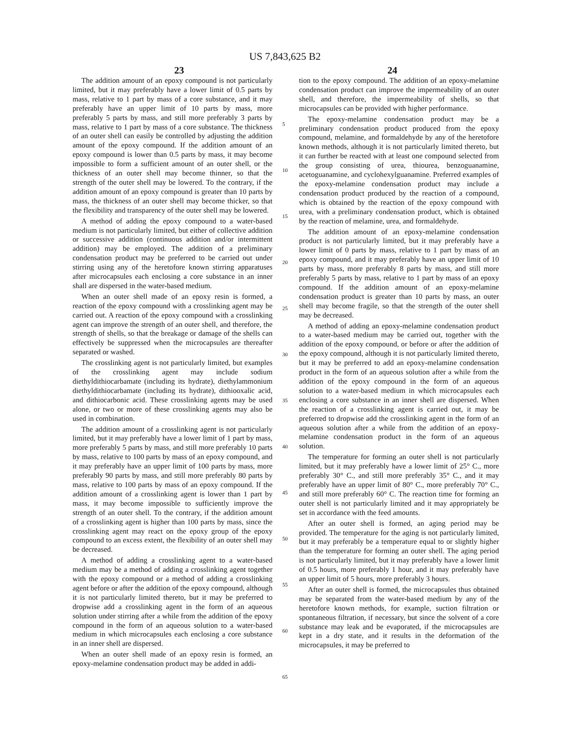US 7,843,625 B2
23 24
The addition amount of an epoxy compound is not particularly limited, but it may preferably have a lower limit of 0.5 parts by mass, relative to 1 part by mass of a core substance, and it may preferably have an upper limit of 10 parts by mass, more preferably 5 parts by mass, and still more preferably 3 parts by mass, relative to 1 part by mass of a core substance. The thickness of an outer shell can easily be controlled by adjusting the addition amount of the epoxy compound. If the addition amount of an epoxy compound is lower than 0.5 parts by mass, it may become impossible to form a sufficient amount of an outer shell, or the thickness of an outer shell may become thinner, so that the strength of the outer shell may be lowered. To the contrary, if the addition amount of an epoxy compound is greater than 10 parts by mass, the thickness of an outer shell may become thicker, so that the flexibility and transparency of the outer shell may be lowered.
A method of adding the epoxy compound to a water-based medium is not particularly limited, but either of collective addition or successive addition (continuous addition and/or intermittent addition) may be employed. The addition of a preliminary condensation product may be preferred to be carried out under stirring using any of the heretofore known stirring apparatuses after microcapsules each enclosing a core substance in an inner shall are dispersed in the water-based medium.
When an outer shell made of an epoxy resin is formed, a reaction of the epoxy compound with a crosslinking agent may be carried out. A reaction of the epoxy compound with a crosslinking agent can improve the strength of an outer shell, and therefore, the strength of shells, so that the breakage or damage of the shells can effectively be suppressed when the microcapsules are thereafter separated or washed.
The crosslinking agent is not particularly limited, but examples of the crosslinking agent may include sodium diethyldithiocarbamate (including its hydrate), diethylammonium diethyldithiocarbamate (including its hydrate), dithiooxalic acid, and dithiocarbonic acid. These crosslinking agents may be used alone, or two or more of these crosslinking agents may also be used in combination.
The addition amount of a crosslinking agent is not particularly limited, but it may preferably have a lower limit of 1 part by mass, more preferably 5 parts by mass, and still more preferably 10 parts by mass, relative to 100 parts by mass of an epoxy compound, and it may preferably have an upper limit of 100 parts by mass, more preferably 90 parts by mass, and still more preferably 80 parts by mass, relative to 100 parts by mass of an epoxy compound. If the addition amount of a crosslinking agent is lower than 1 part by mass, it may become impossible to sufficiently improve the strength of an outer shell. To the contrary, if the addition amount of a crosslinking agent is higher than 100 parts by mass, since the crosslinking agent may react on the epoxy group of the epoxy compound to an excess extent, the flexibility of an outer shell may be decreased.
A method of adding a crosslinking agent to a water-based medium may be a method of adding a crosslinking agent together with the epoxy compound or a method of adding a crosslinking agent before or after the addition of the epoxy compound, although it is not particularly limited thereto, but it may be preferred to dropwise add a crosslinking agent in the form of an aqueous solution under stirring after a while from the addition of the epoxy compound in the form of an aqueous solution to a water-based medium in which microcapsules each enclosing a core substance in an inner shell are dispersed.
When an outer shell made of an epoxy resin is formed, an epoxy-melamine condensation product may be added in addi-
5
10
15
20
25
30
35
40
45
50
55
60
65
tion to the epoxy compound. The addition of an epoxy-melamine condensation product can improve the impermeability of an outer shell, and therefore, the impermeability of shells, so that microcapsules can be provided with higher performance.
The epoxy-melamine condensation product may be a preliminary condensation product produced from the epoxy compound, melamine, and formaldehyde by any of the heretofore known methods, although it is not particularly limited thereto, but it can further be reacted with at least one compound selected from the group consisting of urea, thiourea, benzoguanamine, acetoguanamine, and cyclohexylguanamine. Preferred examples of the epoxy-melamine condensation product may include a condensation product produced by the reaction of a compound, which is obtained by the reaction of the epoxy compound with urea, with a preliminary condensation product, which is obtained by the reaction of melamine, urea, and formaldehyde.
The addition amount of an epoxy-melamine condensation product is not particularly limited, but it may preferably have a lower limit of 0 parts by mass, relative to 1 part by mass of an epoxy compound, and it may preferably have an upper limit of 10 parts by mass, more preferably 8 parts by mass, and still more preferably 5 parts by mass, relative to 1 part by mass of an epoxy compound. If the addition amount of an epoxy-melamine condensation product is greater than 10 parts by mass, an outer shell may become fragile, so that the strength of the outer shell may be decreased.
A method of adding an epoxy-melamine condensation product to a water-based medium may be carried out, together with the addition of the epoxy compound, or before or after the addition of the epoxy compound, although it is not particularly limited thereto, but it may be preferred to add an epoxy-melamine condensation product in the form of an aqueous solution after a while from the addition of the epoxy compound in the form of an aqueous solution to a water-based medium in which microcapsules each enclosing a core substance in an inner shell are dispersed. When the reaction of a crosslinking agent is carried out, it may be preferred to dropwise add the crosslinking agent in the form of an aqueous solution after a while from the addition of an epoxy-melamine condensation product in the form of an aqueous solution.
The temperature for forming an outer shell is not particularly limited, but it may preferably have a lower limit of 25° C., more preferably 30° C., and still more preferably 35° C., and it may preferably have an upper limit of 80° C., more preferably 70° C., and still more preferably 60° C. The reaction time for forming an outer shell is not particularly limited and it may appropriately be set in accordance with the feed amounts.
After an outer shell is formed, an aging period may be provided. The temperature for the aging is not particularly limited, but it may preferably be a temperature equal to or slightly higher than the temperature for forming an outer shell. The aging period is not particularly limited, but it may preferably have a lower limit of 0.5 hours, more preferably 1 hour, and it may preferably have an upper limit of 5 hours, more preferably 3 hours.
After an outer shell is formed, the microcapsules thus obtained may be separated from the water-based medium by any of the heretofore known methods, for example, suction filtration or spontaneous filtration, if necessary, but since the solvent of a core substance may leak and be evaporated, if the microcapsules are kept in a dry state, and it results in the deformation of the microcapsules, it may be preferred to